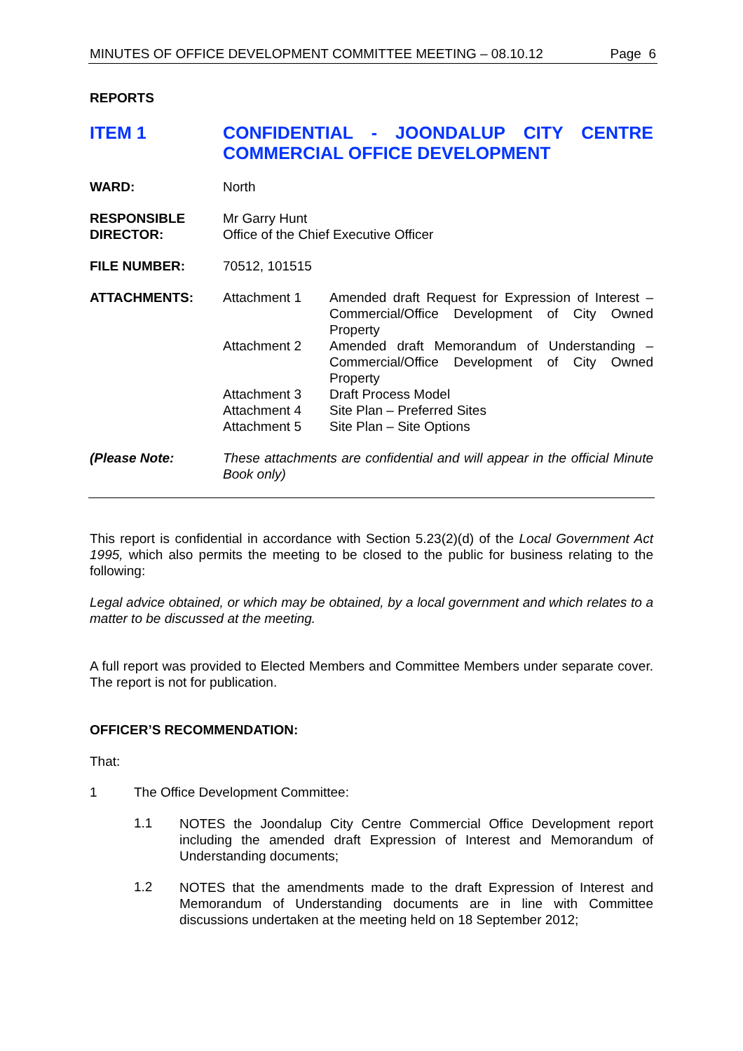MINUTES OF OFFICE DEVELOPMENT COMMITTEE MEETING – 08.10.12 Page 6
REPORTS
ITEM 1 CONFIDENTIAL - JOONDALUP CITY CENTRE COMMERCIAL OFFICE DEVELOPMENT
WARD: North
RESPONSIBLE DIRECTOR:
Mr Garry Hunt
Office of the Chief Executive Officer
FILE NUMBER: 70512, 101515
ATTACHMENTS:
| Attachment 1 | Amended draft Request for Expression of Interest – Commercial/Office Development of City Owned Property |
| Attachment 2 | Amended draft Memorandum of Understanding – Commercial/Office Development of City Owned Property |
| Attachment 3 | Draft Process Model |
| Attachment 4 | Site Plan – Preferred Sites |
| Attachment 5 | Site Plan – Site Options |
(Please Note:
These attachments are confidential and will appear in the official Minute Book only)
This report is confidential in accordance with Section 5.23(2)(d) of the Local Government Act 1995, which also permits the meeting to be closed to the public for business relating to the following:
Legal advice obtained, or which may be obtained, by a local government and which relates to a matter to be discussed at the meeting.
A full report was provided to Elected Members and Committee Members under separate cover. The report is not for publication.
OFFICER’S RECOMMENDATION:
That:
1 The Office Development Committee:
1.1
NOTES the Joondalup City Centre Commercial Office Development report including the amended draft Expression of Interest and Memorandum of Understanding documents;
1.2
NOTES that the amendments made to the draft Expression of Interest and Memorandum of Understanding documents are in line with Committee discussions undertaken at the meeting held on 18 September 2012;